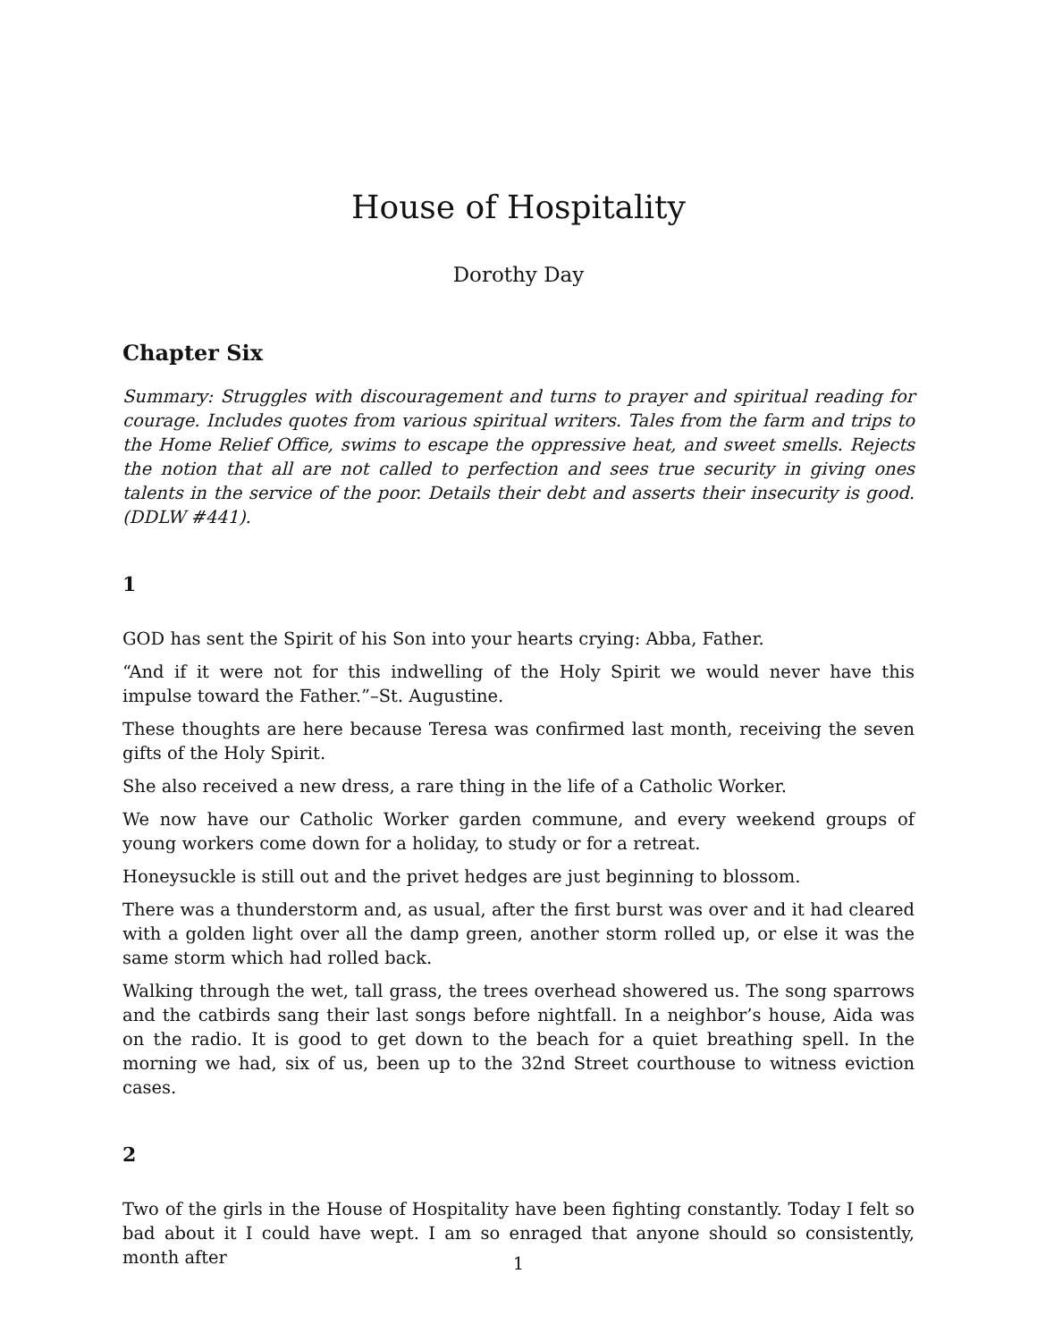House of Hospitality
Dorothy Day
Chapter Six
Summary: Struggles with discouragement and turns to prayer and spiritual reading for courage. Includes quotes from various spiritual writers. Tales from the farm and trips to the Home Relief Office, swims to escape the oppressive heat, and sweet smells. Rejects the notion that all are not called to perfection and sees true security in giving ones talents in the service of the poor. Details their debt and asserts their insecurity is good. (DDLW #441).
1
GOD has sent the Spirit of his Son into your hearts crying: Abba, Father.
“And if it were not for this indwelling of the Holy Spirit we would never have this impulse toward the Father.”–St. Augustine.
These thoughts are here because Teresa was confirmed last month, receiving the seven gifts of the Holy Spirit.
She also received a new dress, a rare thing in the life of a Catholic Worker.
We now have our Catholic Worker garden commune, and every weekend groups of young workers come down for a holiday, to study or for a retreat.
Honeysuckle is still out and the privet hedges are just beginning to blossom.
There was a thunderstorm and, as usual, after the first burst was over and it had cleared with a golden light over all the damp green, another storm rolled up, or else it was the same storm which had rolled back.
Walking through the wet, tall grass, the trees overhead showered us. The song sparrows and the catbirds sang their last songs before nightfall. In a neighbor’s house, Aida was on the radio. It is good to get down to the beach for a quiet breathing spell. In the morning we had, six of us, been up to the 32nd Street courthouse to witness eviction cases.
2
Two of the girls in the House of Hospitality have been fighting constantly. Today I felt so bad about it I could have wept. I am so enraged that anyone should so consistently, month after
1